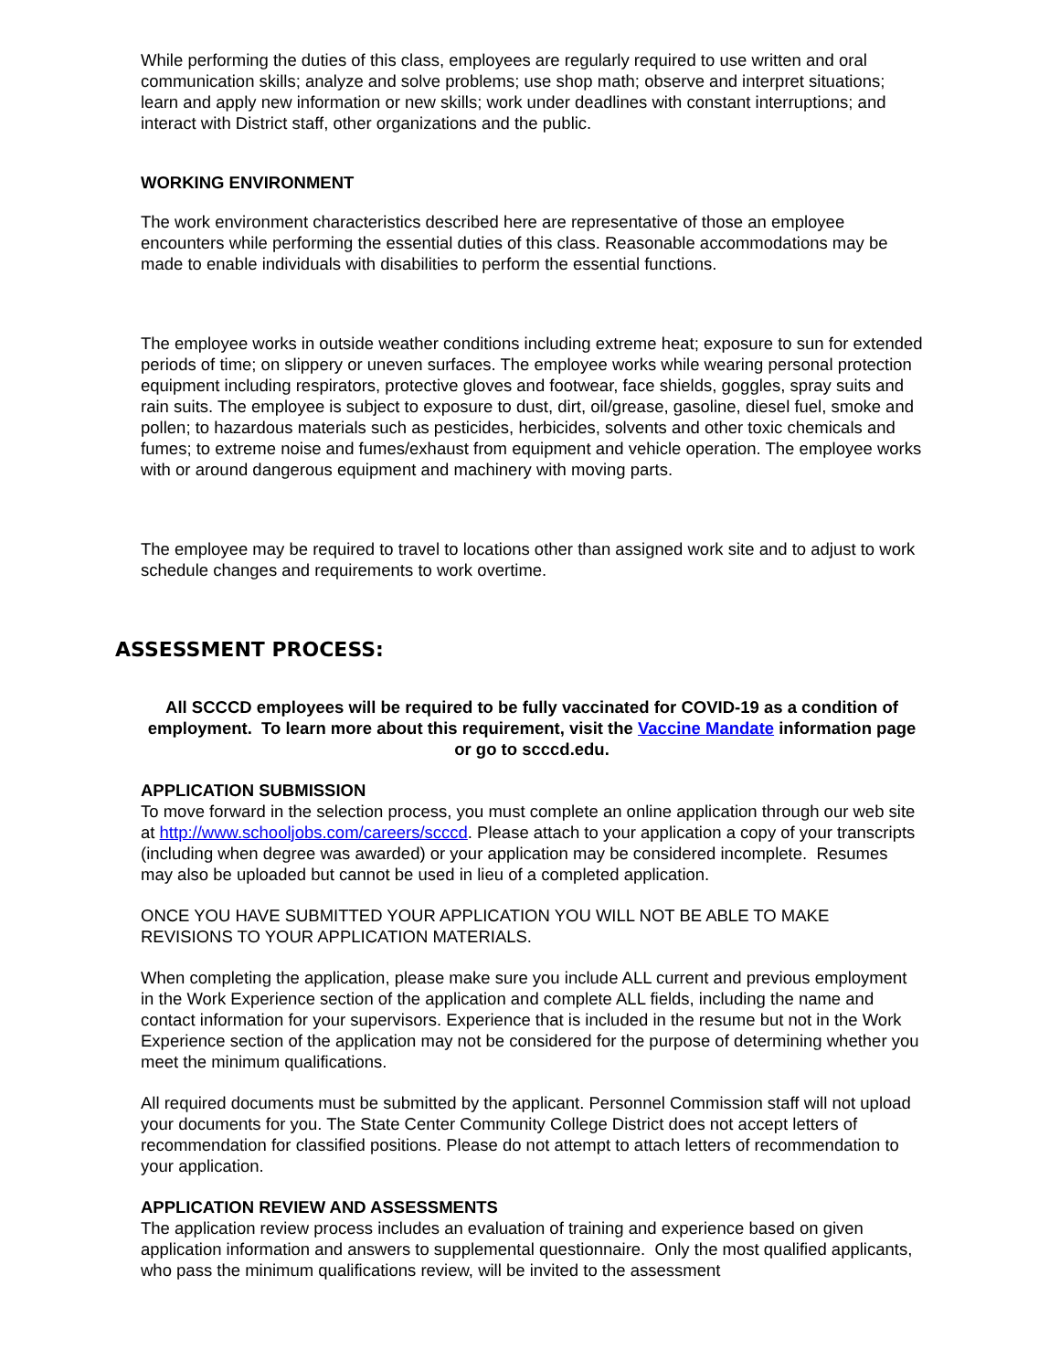While performing the duties of this class, employees are regularly required to use written and oral communication skills; analyze and solve problems; use shop math; observe and interpret situations; learn and apply new information or new skills; work under deadlines with constant interruptions; and interact with District staff, other organizations and the public.
WORKING ENVIRONMENT
The work environment characteristics described here are representative of those an employee encounters while performing the essential duties of this class. Reasonable accommodations may be made to enable individuals with disabilities to perform the essential functions.
The employee works in outside weather conditions including extreme heat; exposure to sun for extended periods of time; on slippery or uneven surfaces. The employee works while wearing personal protection equipment including respirators, protective gloves and footwear, face shields, goggles, spray suits and rain suits. The employee is subject to exposure to dust, dirt, oil/grease, gasoline, diesel fuel, smoke and pollen; to hazardous materials such as pesticides, herbicides, solvents and other toxic chemicals and fumes; to extreme noise and fumes/exhaust from equipment and vehicle operation. The employee works with or around dangerous equipment and machinery with moving parts.
The employee may be required to travel to locations other than assigned work site and to adjust to work schedule changes and requirements to work overtime.
ASSESSMENT PROCESS:
All SCCCD employees will be required to be fully vaccinated for COVID-19 as a condition of employment. To learn more about this requirement, visit the Vaccine Mandate information page or go to scccd.edu.
APPLICATION SUBMISSION
To move forward in the selection process, you must complete an online application through our web site at http://www.schooljobs.com/careers/scccd. Please attach to your application a copy of your transcripts (including when degree was awarded) or your application may be considered incomplete. Resumes may also be uploaded but cannot be used in lieu of a completed application.
ONCE YOU HAVE SUBMITTED YOUR APPLICATION YOU WILL NOT BE ABLE TO MAKE REVISIONS TO YOUR APPLICATION MATERIALS.
When completing the application, please make sure you include ALL current and previous employment in the Work Experience section of the application and complete ALL fields, including the name and contact information for your supervisors. Experience that is included in the resume but not in the Work Experience section of the application may not be considered for the purpose of determining whether you meet the minimum qualifications.
All required documents must be submitted by the applicant. Personnel Commission staff will not upload your documents for you. The State Center Community College District does not accept letters of recommendation for classified positions. Please do not attempt to attach letters of recommendation to your application.
APPLICATION REVIEW AND ASSESSMENTS
The application review process includes an evaluation of training and experience based on given application information and answers to supplemental questionnaire. Only the most qualified applicants, who pass the minimum qualifications review, will be invited to the assessment